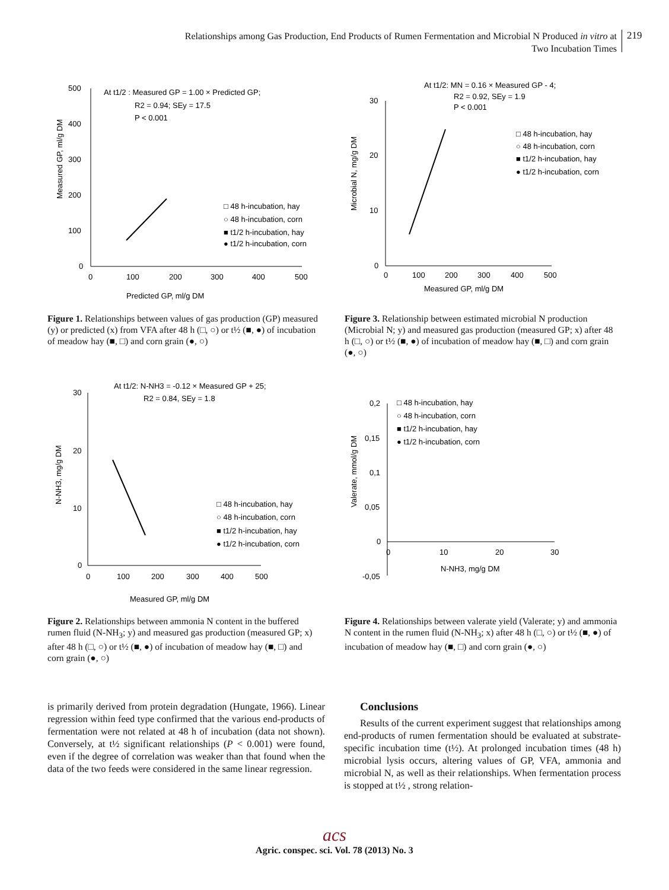Relationships among Gas Production, End Products of Rumen Fermentation and Microbial N Produced in vitro at
Two Incubation Times
219
500
400
300
200
100
0
0
100
200
300
400
500
Predicted GP, ml/g DM
Measured GP, ml/g DM
At t1/2 : Measured GP = 1.00 × Predicted GP;
R2 = 0.94; SEy = 17.5
P < 0.001
□ 48 h-incubation, hay
○ 48 h-incubation, corn
■ t1/2 h-incubation, hay
● t1/2 h-incubation, corn
30
20
10
0
0
100
200
300
400
500
Measured GP, ml/g DM
Microbial N, mg/g DM
At t1/2: MN = 0.16 × Measured GP - 4;
R2 = 0.92, SEy = 1.9
P < 0.001
□ 48 h-incubation, hay
○ 48 h-incubation, corn
■ t1/2 h-incubation, hay
● t1/2 h-incubation, corn
Figure 1. Relationships between values of gas production (GP) measured (y) or predicted (x) from VFA after 48 h (□, ○) or t½ (■, ●) of incubation of meadow hay (■, □) and corn grain (●, ○)
Figure 3. Relationship between estimated microbial N production (Microbial N; y) and measured gas production (measured GP; x) after 48 h (□, ○) or t½ (■, ●) of incubation of meadow hay (■, □) and corn grain (●, ○)
30
20
10
0
0
100
200
300
400
500
Measured GP, ml/g DM
N-NH3, mg/g DM
At t1/2: N-NH3 = -0.12 × Measured GP + 25;
R2 = 0.84, SEy = 1.8
□ 48 h-incubation, hay
○ 48 h-incubation, corn
■ t1/2 h-incubation, hay
● t1/2 h-incubation, corn
0,2
0,15
0,1
0,05
0
-0,05
0
10
20
30
N-NH3, mg/g DM
Valerate, mmol/g DM
□ 48 h-incubation, hay
○ 48 h-incubation, corn
■ t1/2 h-incubation, hay
● t1/2 h-incubation, corn
Figure 2. Relationships between ammonia N content in the buffered rumen fluid (N-NH<sub>3</sub>; y) and measured gas production (measured GP; x) after 48 h (□, ○) or t½ (■, ●) of incubation of meadow hay (■, □) and corn grain (●, ○)
Figure 4. Relationships between valerate yield (Valerate; y) and ammonia N content in the rumen fluid (N-NH<sub>3</sub>; x) after 48 h (□, ○) or t½ (■, ●) of incubation of meadow hay (■, □) and corn grain (●, ○)
is primarily derived from protein degradation (Hungate, 1966). Linear regression within feed type confirmed that the various end-products of fermentation were not related at 48 h of incubation (data not shown). Conversely, at t½ significant relationships (P < 0.001) were found, even if the degree of correlation was weaker than that found when the data of the two feeds were considered in the same linear regression.
Conclusions
Results of the current experiment suggest that relationships among end-products of rumen fermentation should be evaluated at substrate-specific incubation time (t½). At prolonged incubation times (48 h) microbial lysis occurs, altering values of GP, VFA, ammonia and microbial N, as well as their relationships. When fermentation process is stopped at t½ , strong relation-
acs
Agric. conspec. sci. Vol. 78 (2013) No. 3